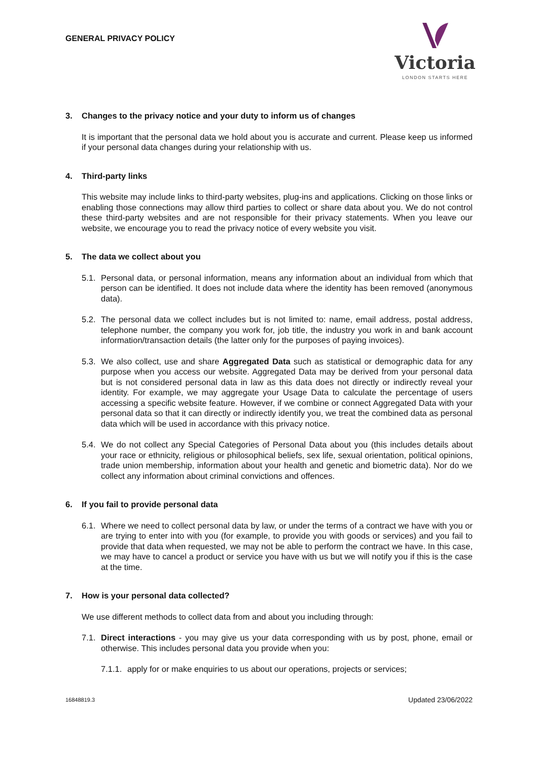GENERAL PRIVACY POLICY
Victoria
LONDON STARTS HERE
3. Changes to the privacy notice and your duty to inform us of changes
It is important that the personal data we hold about you is accurate and current. Please keep us informed if your personal data changes during your relationship with us.
4. Third-party links
This website may include links to third-party websites, plug-ins and applications. Clicking on those links or enabling those connections may allow third parties to collect or share data about you. We do not control these third-party websites and are not responsible for their privacy statements. When you leave our website, we encourage you to read the privacy notice of every website you visit.
5. The data we collect about you
5.1.
Personal data, or personal information, means any information about an individual from which that person can be identified. It does not include data where the identity has been removed (anonymous data).
5.2.
The personal data we collect includes but is not limited to: name, email address, postal address, telephone number, the company you work for, job title, the industry you work in and bank account information/transaction details (the latter only for the purposes of paying invoices).
5.3.
We also collect, use and share Aggregated Data such as statistical or demographic data for any purpose when you access our website. Aggregated Data may be derived from your personal data but is not considered personal data in law as this data does not directly or indirectly reveal your identity. For example, we may aggregate your Usage Data to calculate the percentage of users accessing a specific website feature. However, if we combine or connect Aggregated Data with your personal data so that it can directly or indirectly identify you, we treat the combined data as personal data which will be used in accordance with this privacy notice.
5.4.
We do not collect any Special Categories of Personal Data about you (this includes details about your race or ethnicity, religious or philosophical beliefs, sex life, sexual orientation, political opinions, trade union membership, information about your health and genetic and biometric data). Nor do we collect any information about criminal convictions and offences.
6. If you fail to provide personal data
6.1.
Where we need to collect personal data by law, or under the terms of a contract we have with you or are trying to enter into with you (for example, to provide you with goods or services) and you fail to provide that data when requested, we may not be able to perform the contract we have. In this case, we may have to cancel a product or service you have with us but we will notify you if this is the case at the time.
7. How is your personal data collected?
We use different methods to collect data from and about you including through:
7.1.
Direct interactions - you may give us your data corresponding with us by post, phone, email or otherwise. This includes personal data you provide when you:
7.1.1.
apply for or make enquiries to us about our operations, projects or services;
16848819.3 Updated 23/06/2022